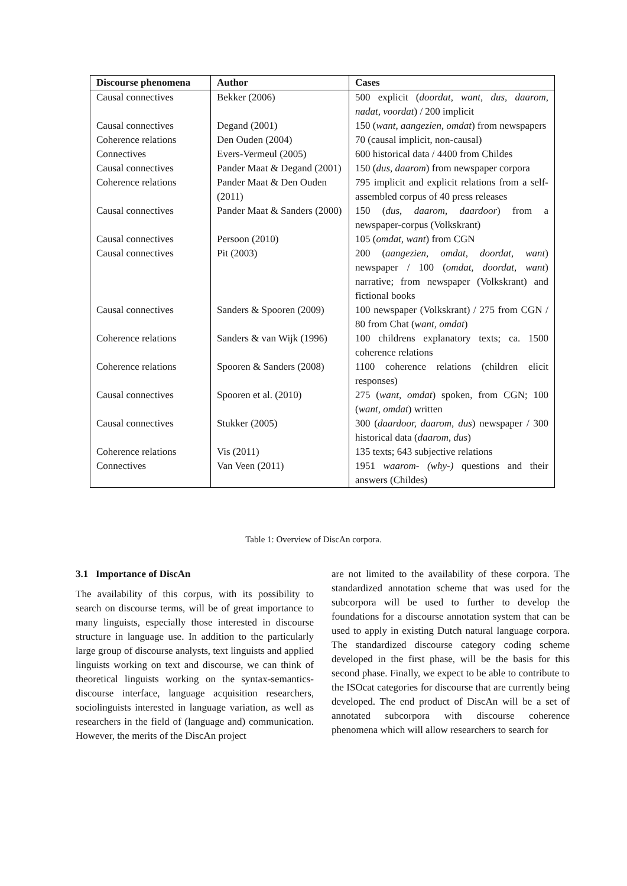| Discourse phenomena | Author | Cases |
| --- | --- | --- |
| Causal connectives | Bekker (2006) | 500 explicit ( doordat, want, dus, daarom, nadat, voordat ) / 200 implicit |
| Causal connectives | Degand (2001) | 150 ( want, aangezien, omdat ) from newspapers |
| Coherence relations | Den Ouden (2004) | 70 (causal implicit, non-causal) |
| Connectives | Evers-Vermeul (2005) | 600 historical data / 4400 from Childes |
| Causal connectives | Pander Maat & Degand (2001) | 150 ( dus, daarom ) from newspaper corpora |
| Coherence relations | Pander Maat & Den Ouden (2011) | 795 implicit and explicit relations from a self-assembled corpus of 40 press releases |
| Causal connectives | Pander Maat & Sanders (2000) | 150 ( dus, daarom, daardoor ) from a newspaper-corpus (Volkskrant) |
| Causal connectives | Persoon (2010) | 105 ( omdat, want ) from CGN |
| Causal connectives | Pit (2003) | 200 ( aangezien, omdat, doordat, want ) newspaper / 100 ( omdat, doordat, want ) narrative; from newspaper (Volkskrant) and fictional books |
| Causal connectives | Sanders & Spooren (2009) | 100 newspaper (Volkskrant) / 275 from CGN / 80 from Chat ( want, omdat ) |
| Coherence relations | Sanders & van Wijk (1996) | 100 childrens explanatory texts; ca. 1500 coherence relations |
| Coherence relations | Spooren & Sanders (2008) | 1100 coherence relations (children elicit responses) |
| Causal connectives | Spooren et al. (2010) | 275 ( want, omdat ) spoken, from CGN; 100 ( want, omdat ) written |
| Causal connectives | Stukker (2005) | 300 ( daardoor, daarom, dus ) newspaper / 300 historical data ( daarom, dus ) |
| Coherence relations | Vis (2011) | 135 texts; 643 subjective relations |
| Connectives | Van Veen (2011) | 1951 waarom- (why-) questions and their answers (Childes) |
Table 1: Overview of DiscAn corpora.
3.1 Importance of DiscAn
The availability of this corpus, with its possibility to search on discourse terms, will be of great importance to many linguists, especially those interested in discourse structure in language use. In addition to the particularly large group of discourse analysts, text linguists and applied linguists working on text and discourse, we can think of theoretical linguists working on the syntax-semantics-discourse interface, language acquisition researchers, sociolinguists interested in language variation, as well as researchers in the field of (language and) communication. However, the merits of the DiscAn project
are not limited to the availability of these corpora. The standardized annotation scheme that was used for the subcorpora will be used to further to develop the foundations for a discourse annotation system that can be used to apply in existing Dutch natural language corpora. The standardized discourse category coding scheme developed in the first phase, will be the basis for this second phase. Finally, we expect to be able to contribute to the ISOcat categories for discourse that are currently being developed. The end product of DiscAn will be a set of annotated subcorpora with discourse coherence phenomena which will allow researchers to search for